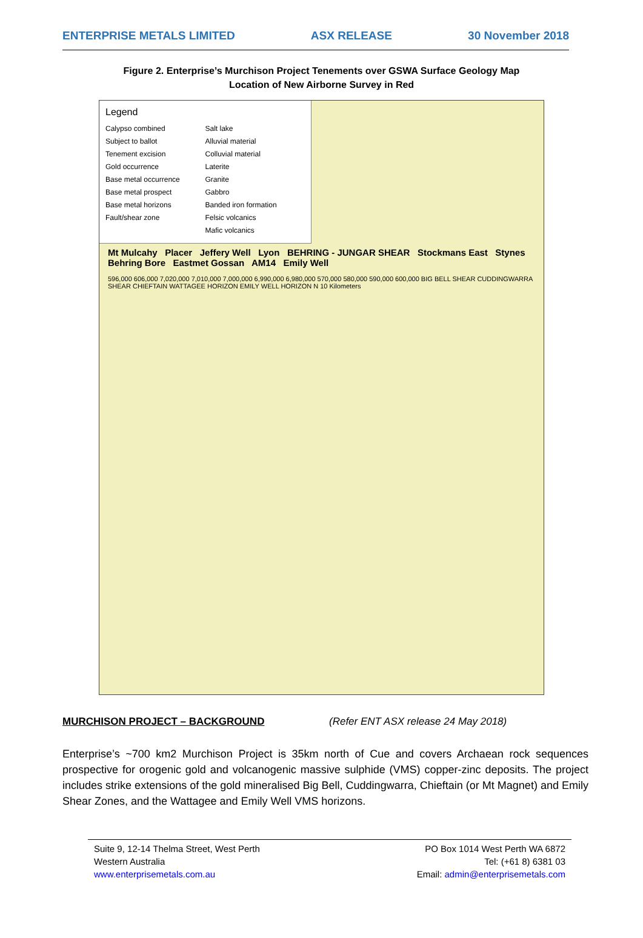ENTERPRISE METALS LIMITED ASX RELEASE 30 November 2018
Figure 2. Enterprise’s Murchison Project Tenements over GSWA Surface Geology Map
Location of New Airborne Survey in Red
Legend
Calypso combined
Salt lake
Subject to ballot
Alluvial material
Tenement excision
Colluvial material
Gold occurrence
Laterite
Base metal occurrence
Granite
Base metal prospect
Gabbro
Base metal horizons
Banded iron formation
Fault/shear zone
Felsic volcanics
Mafic volcanics
Mt Mulcahy Placer Jeffery Well Lyon BEHRING - JUNGAR SHEAR Stockmans East Stynes Behring Bore Eastmet Gossan AM14 Emily Well
596,000 606,000 7,020,000 7,010,000 7,000,000 6,990,000 6,980,000 570,000 580,000 590,000 600,000 BIG BELL SHEAR CUDDINGWARRA SHEAR CHIEFTAIN WATTAGEE HORIZON EMILY WELL HORIZON N 10 Kilometers
MURCHISON PROJECT – BACKGROUND (Refer ENT ASX release 24 May 2018)
Enterprise’s ~700 km2 Murchison Project is 35km north of Cue and covers Archaean rock sequences prospective for orogenic gold and volcanogenic massive sulphide (VMS) copper-zinc deposits. The project includes strike extensions of the gold mineralised Big Bell, Cuddingwarra, Chieftain (or Mt Magnet) and Emily Shear Zones, and the Wattagee and Emily Well VMS horizons.
Suite 9, 12-14 Thelma Street, West Perth
Western Australia
www.enterprisemetals.com.au
PO Box 1014 West Perth WA 6872
Tel: (+61 8) 6381 03
Email: admin@enterprisemetals.com